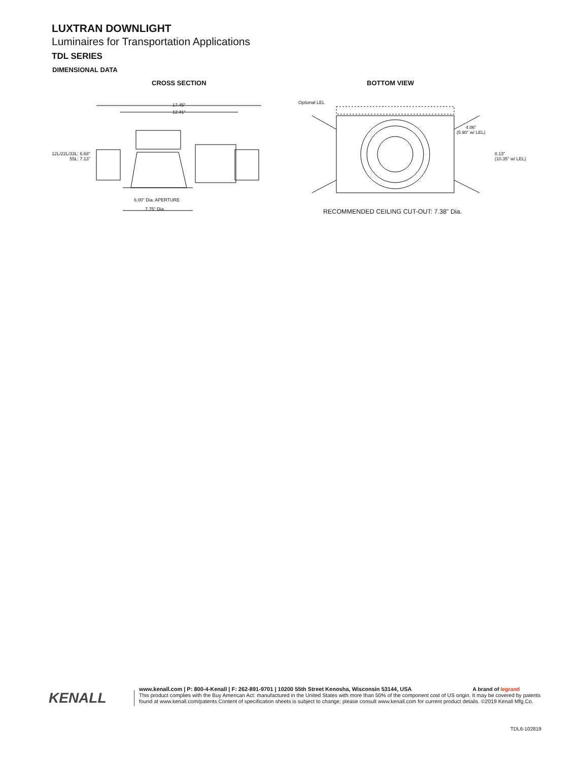LUXTRAN DOWNLIGHT
Luminaires for Transportation Applications
TDL SERIES
DIMENSIONAL DATA
CROSS SECTION BOTTOM VIEW
17.45"
12.41"
12L/22L/33L: 6.68"
55L: 7.13"
6.00" Dia. APERTURE
7.75" Dia.
Optional LEL
4.06"
(5.90" w/ LEL)
8.13"
(10.35" w/ LEL)
RECOMMENDED CEILING CUT-OUT: 7.38" Dia.
KENALL
www.kenall.com | P: 800-4-Kenall | F: 262-891-9701 | 10200 55th Street Kenosha, Wisconsin 53144, USA A brand of legrand
This product complies with the Buy American Act: manufactured in the United States with more than 50% of the component cost of US origin. It may be covered by patents
found at www.kenall.com/patents.Content of specification sheets is subject to change; please consult www.kenall.com for current product details. ©2019 Kenall Mfg.Co.
TDL6-102819